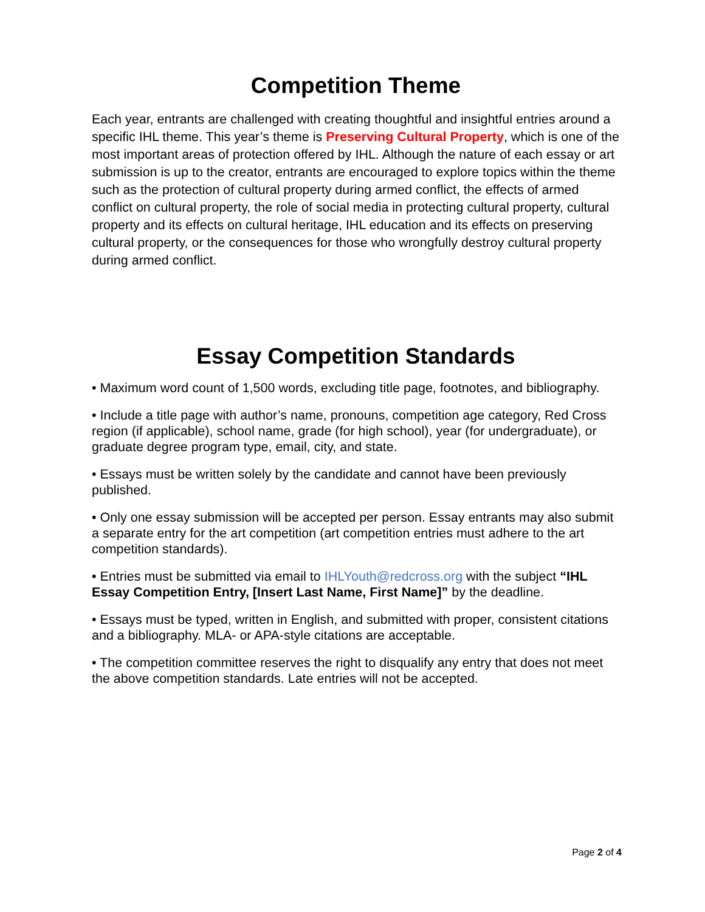Competition Theme
Each year, entrants are challenged with creating thoughtful and insightful entries around a specific IHL theme. This year’s theme is Preserving Cultural Property, which is one of the most important areas of protection offered by IHL. Although the nature of each essay or art submission is up to the creator, entrants are encouraged to explore topics within the theme such as the protection of cultural property during armed conflict, the effects of armed conflict on cultural property, the role of social media in protecting cultural property, cultural property and its effects on cultural heritage, IHL education and its effects on preserving cultural property, or the consequences for those who wrongfully destroy cultural property during armed conflict.
Essay Competition Standards
• Maximum word count of 1,500 words, excluding title page, footnotes, and bibliography.
• Include a title page with author’s name, pronouns, competition age category, Red Cross region (if applicable), school name, grade (for high school), year (for undergraduate), or graduate degree program type, email, city, and state.
• Essays must be written solely by the candidate and cannot have been previously published.
• Only one essay submission will be accepted per person. Essay entrants may also submit a separate entry for the art competition (art competition entries must adhere to the art competition standards).
• Entries must be submitted via email to IHLYouth@redcross.org with the subject “IHL Essay Competition Entry, [Insert Last Name, First Name]” by the deadline.
• Essays must be typed, written in English, and submitted with proper, consistent citations and a bibliography. MLA- or APA-style citations are acceptable.
• The competition committee reserves the right to disqualify any entry that does not meet the above competition standards. Late entries will not be accepted.
Page 2 of 4